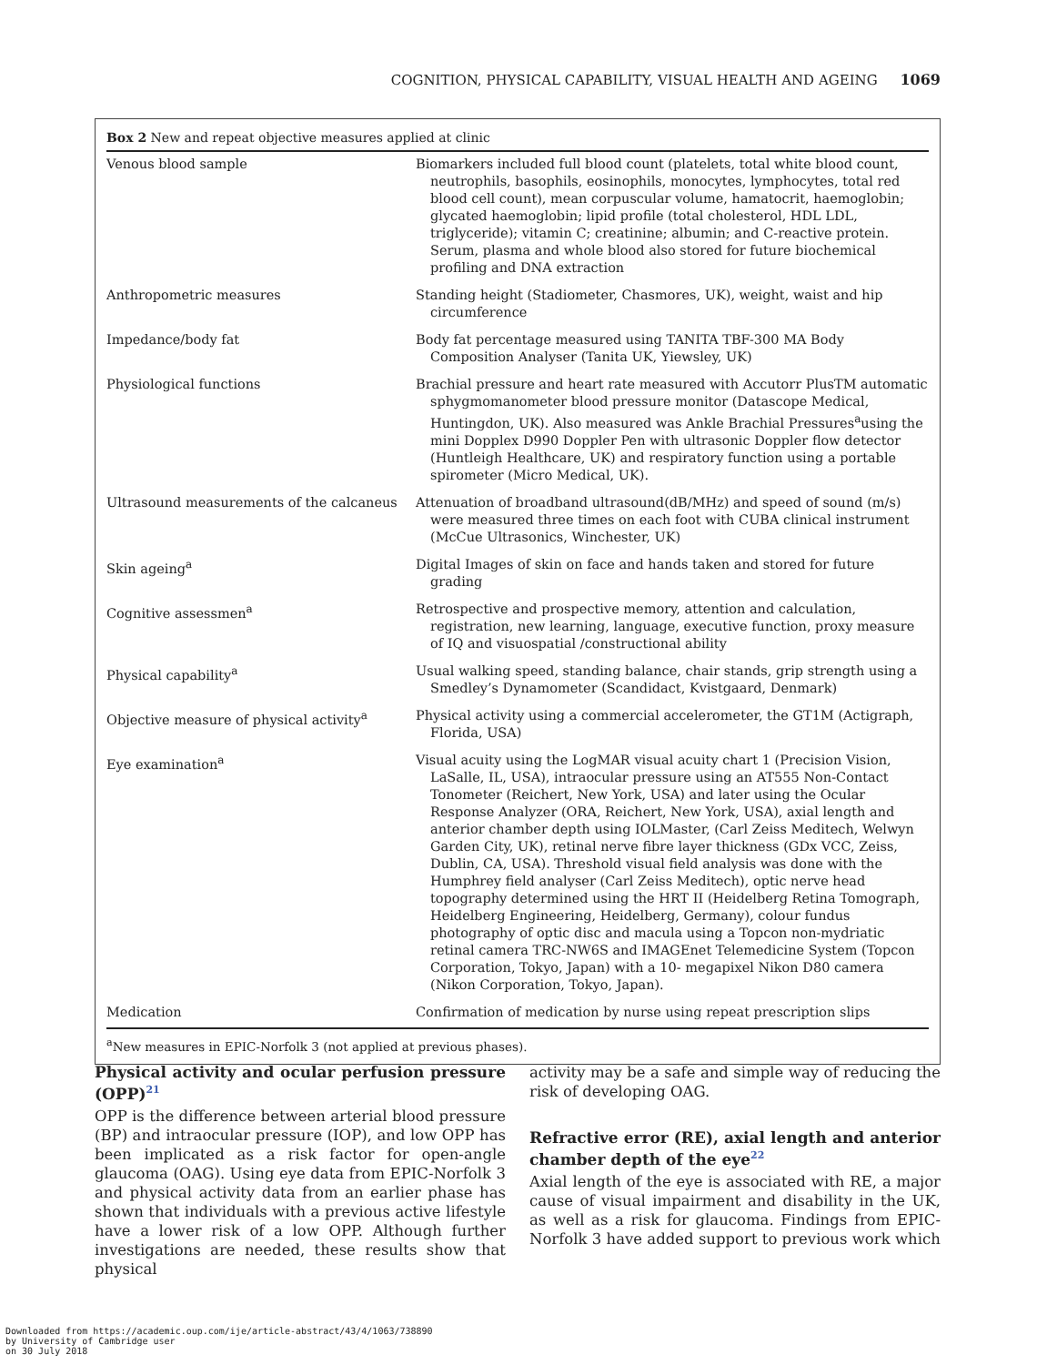COGNITION, PHYSICAL CAPABILITY, VISUAL HEALTH AND AGEING 1069
Box 2 New and repeat objective measures applied at clinic
| Venous blood sample | Biomarkers included full blood count (platelets, total white blood count, neutrophils, basophils, eosinophils, monocytes, lymphocytes, total red blood cell count), mean corpuscular volume, hamatocrit, haemoglobin; glycated haemoglobin; lipid profile (total cholesterol, HDL LDL, triglyceride); vitamin C; creatinine; albumin; and C-reactive protein. Serum, plasma and whole blood also stored for future biochemical profiling and DNA extraction |
| Anthropometric measures | Standing height (Stadiometer, Chasmores, UK), weight, waist and hip circumference |
| Impedance/body fat | Body fat percentage measured using TANITA TBF-300 MA Body Composition Analyser (Tanita UK, Yiewsley, UK) |
| Physiological functions | Brachial pressure and heart rate measured with Accutorr PlusTM automatic sphygmomanometer blood pressure monitor (Datascope Medical, Huntingdon, UK). Also measured was Ankle Brachial Pressures<sup>a</sup>using the mini Dopplex D990 Doppler Pen with ultrasonic Doppler flow detector (Huntleigh Healthcare, UK) and respiratory function using a portable spirometer (Micro Medical, UK). |
| Ultrasound measurements of the calcaneus | Attenuation of broadband ultrasound(dB/MHz) and speed of sound (m/s) were measured three times on each foot with CUBA clinical instrument (McCue Ultrasonics, Winchester, UK) |
| Skin ageing<sup>a</sup> | Digital Images of skin on face and hands taken and stored for future grading |
| Cognitive assessmen<sup>a</sup> | Retrospective and prospective memory, attention and calculation, registration, new learning, language, executive function, proxy measure of IQ and visuospatial /constructional ability |
| Physical capability<sup>a</sup> | Usual walking speed, standing balance, chair stands, grip strength using a Smedley’s Dynamometer (Scandidact, Kvistgaard, Denmark) |
| Objective measure of physical activity<sup>a</sup> | Physical activity using a commercial accelerometer, the GT1M (Actigraph, Florida, USA) |
| Eye examination<sup>a</sup> | Visual acuity using the LogMAR visual acuity chart 1 (Precision Vision, LaSalle, IL, USA), intraocular pressure using an AT555 Non-Contact Tonometer (Reichert, New York, USA) and later using the Ocular Response Analyzer (ORA, Reichert, New York, USA), axial length and anterior chamber depth using IOLMaster, (Carl Zeiss Meditech, Welwyn Garden City, UK), retinal nerve fibre layer thickness (GDx VCC, Zeiss, Dublin, CA, USA). Threshold visual field analysis was done with the Humphrey field analyser (Carl Zeiss Meditech), optic nerve head topography determined using the HRT II (Heidelberg Retina Tomograph, Heidelberg Engineering, Heidelberg, Germany), colour fundus photography of optic disc and macula using a Topcon non-mydriatic retinal camera TRC-NW6S and IMAGEnet Telemedicine System (Topcon Corporation, Tokyo, Japan) with a 10- megapixel Nikon D80 camera (Nikon Corporation, Tokyo, Japan). |
| Medication | Confirmation of medication by nurse using repeat prescription slips |
<sup>a</sup> New measures in EPIC-Norfolk 3 (not applied at previous phases).
Physical activity and ocular perfusion pressure (OPP)<sup>21</sup>
OPP is the difference between arterial blood pressure (BP) and intraocular pressure (IOP), and low OPP has been implicated as a risk factor for open-angle glaucoma (OAG). Using eye data from EPIC-Norfolk 3 and physical activity data from an earlier phase has shown that individuals with a previous active lifestyle have a lower risk of a low OPP. Although further investigations are needed, these results show that physical
activity may be a safe and simple way of reducing the risk of developing OAG.
Refractive error (RE), axial length and anterior chamber depth of the eye<sup>22</sup>
Axial length of the eye is associated with RE, a major cause of visual impairment and disability in the UK, as well as a risk for glaucoma. Findings from EPIC-Norfolk 3 have added support to previous work which
Downloaded from https://academic.oup.com/ije/article-abstract/43/4/1063/738890
by University of Cambridge user
on 30 July 2018